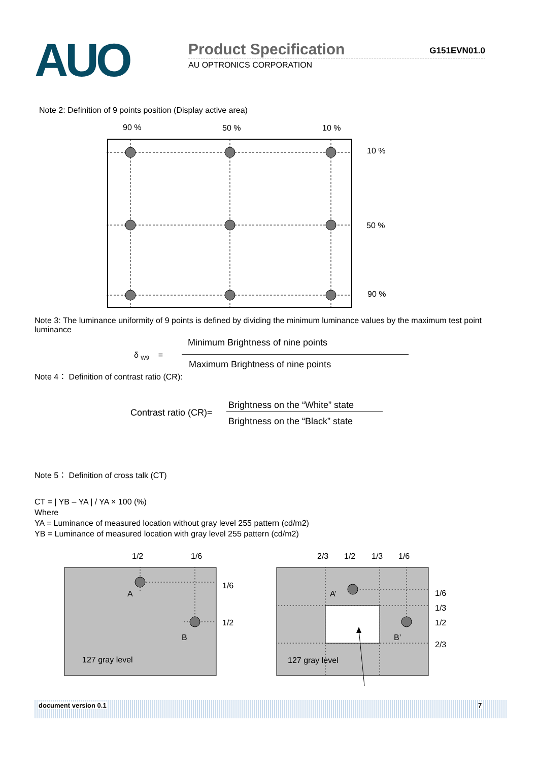AUO
Product Specification G151EVN01.0
AU OPTRONICS CORPORATION
Note 2: Definition of 9 points position (Display active area)
90 %
50 %
10 %
10 %
50 %
90 %
Note 3: The luminance uniformity of 9 points is defined by dividing the minimum luminance values by the maximum test point luminance
Minimum Brightness of nine points
δ <sub>W9</sub> =
Maximum Brightness of nine points
Note 4： Definition of contrast ratio (CR):
Contrast ratio (CR)=
Brightness on the “White” state
Brightness on the “Black” state
Note 5： Definition of cross talk (CT)
CT = | YB – YA | / YA × 100 (%)
Where
YA = Luminance of measured location without gray level 255 pattern (cd/m2)
YB = Luminance of measured location with gray level 255 pattern (cd/m2)
1/2
1/6
A
B
127 gray level
1/6
1/2
2/3
1/2
1/3
1/6
A’
B’
127 gray level
1/6
1/3
1/2
2/3
document version 0.1 7